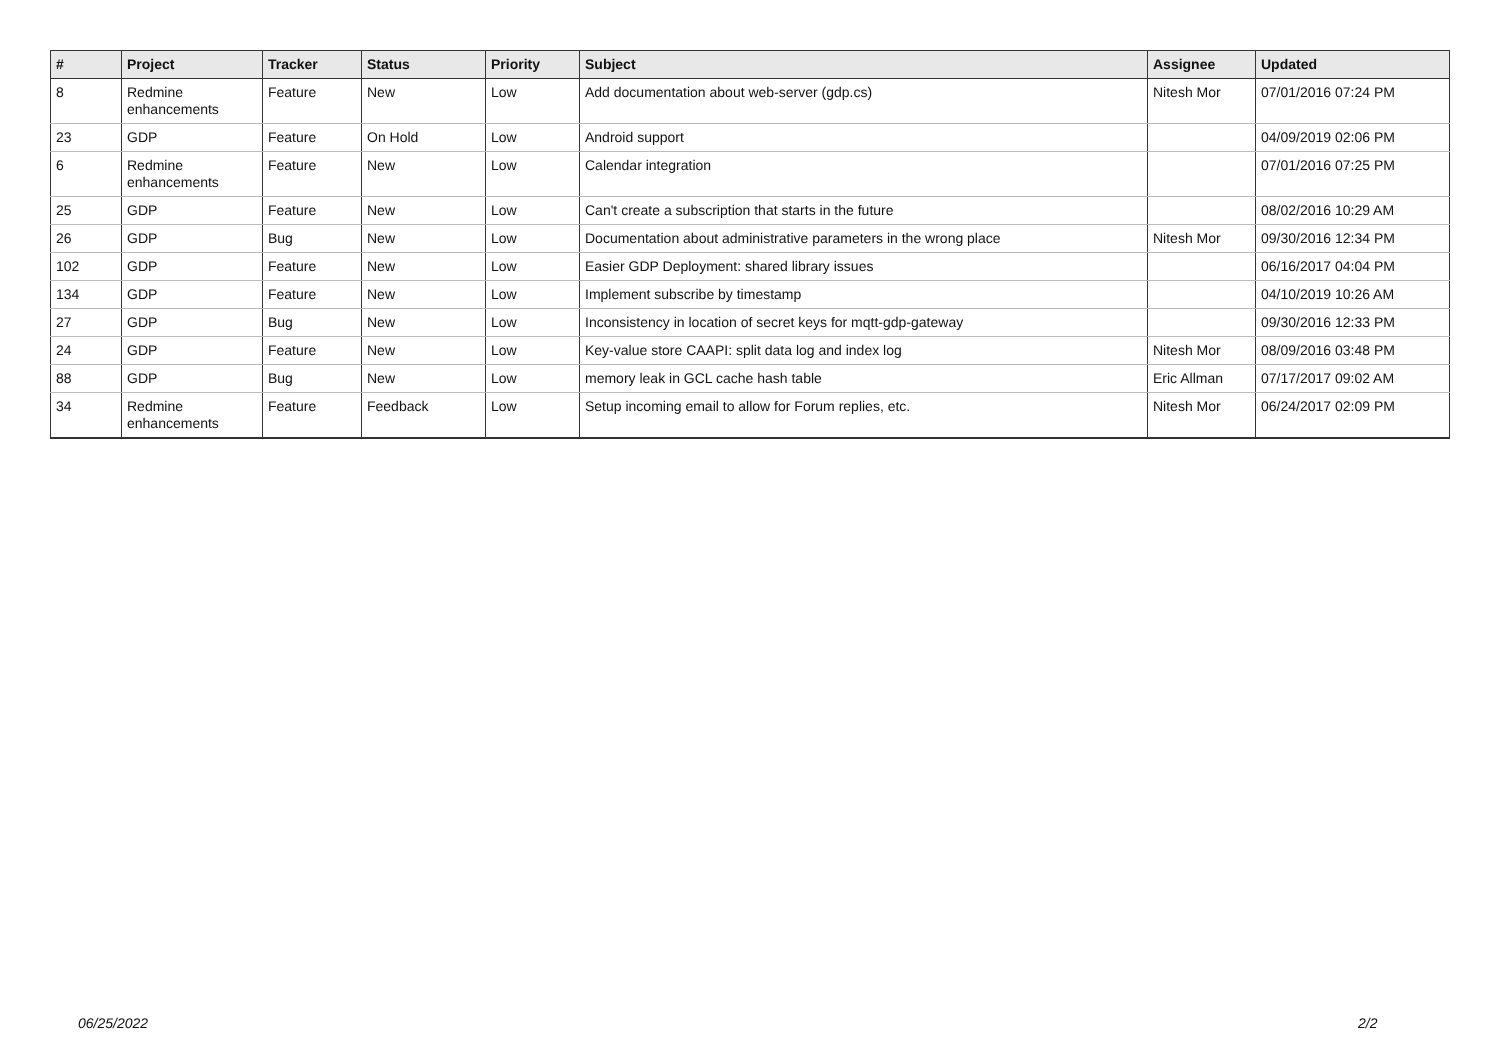| # | Project | Tracker | Status | Priority | Subject | Assignee | Updated |
| --- | --- | --- | --- | --- | --- | --- | --- |
| 8 | Redmine enhancements | Feature | New | Low | Add documentation about web-server (gdp.cs) | Nitesh Mor | 07/01/2016 07:24 PM |
| 23 | GDP | Feature | On Hold | Low | Android support | | 04/09/2019 02:06 PM |
| 6 | Redmine enhancements | Feature | New | Low | Calendar integration | | 07/01/2016 07:25 PM |
| 25 | GDP | Feature | New | Low | Can't create a subscription that starts in the future | | 08/02/2016 10:29 AM |
| 26 | GDP | Bug | New | Low | Documentation about administrative parameters in the wrong place | Nitesh Mor | 09/30/2016 12:34 PM |
| 102 | GDP | Feature | New | Low | Easier GDP Deployment: shared library issues | | 06/16/2017 04:04 PM |
| 134 | GDP | Feature | New | Low | Implement subscribe by timestamp | | 04/10/2019 10:26 AM |
| 27 | GDP | Bug | New | Low | Inconsistency in location of secret keys for mqtt-gdp-gateway | | 09/30/2016 12:33 PM |
| 24 | GDP | Feature | New | Low | Key-value store CAAPI: split data log and index log | Nitesh Mor | 08/09/2016 03:48 PM |
| 88 | GDP | Bug | New | Low | memory leak in GCL cache hash table | Eric Allman | 07/17/2017 09:02 AM |
| 34 | Redmine enhancements | Feature | Feedback | Low | Setup incoming email to allow for Forum replies, etc. | Nitesh Mor | 06/24/2017 02:09 PM |
06/25/2022 2/2